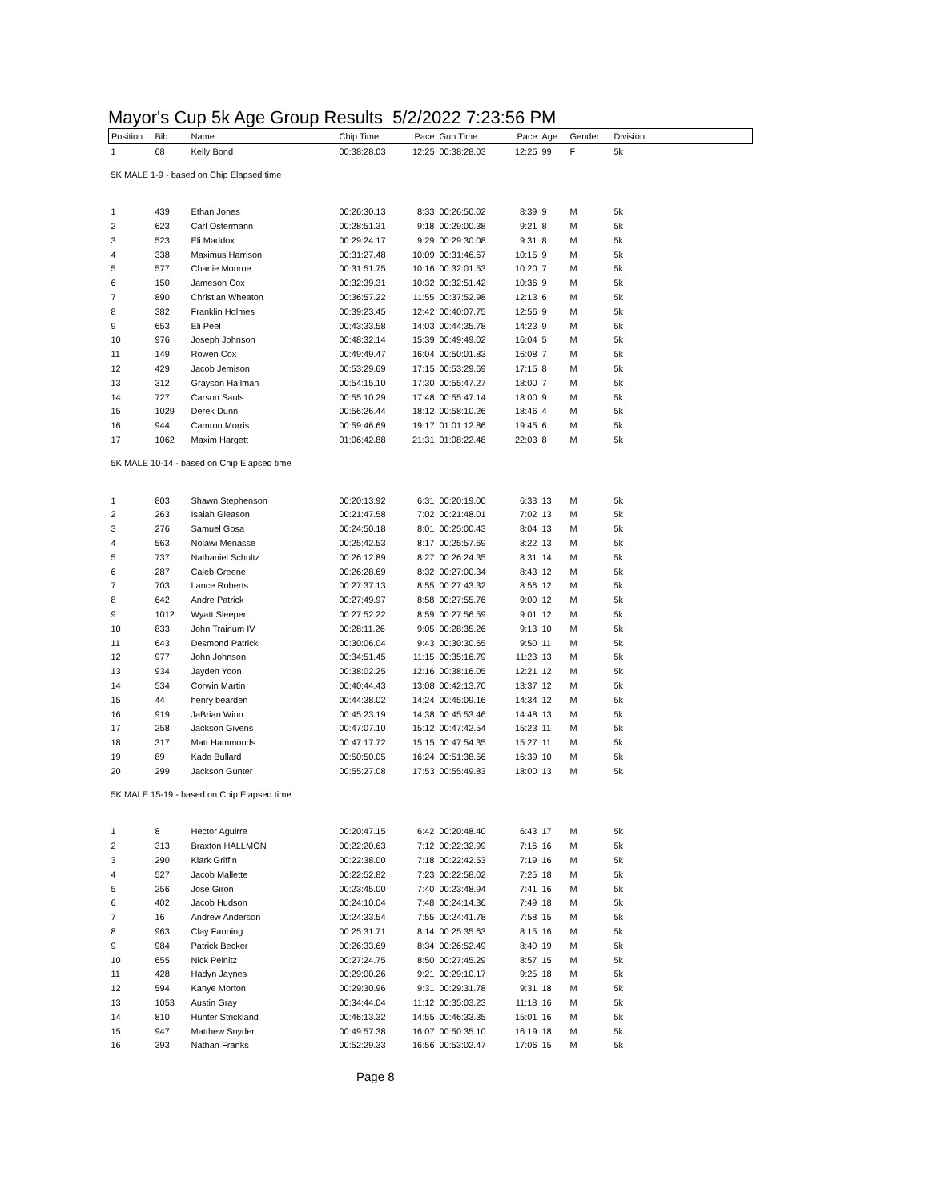Mayor's Cup 5k Age Group Results 5/2/2022 7:23:56 PM
| Position | Bib | Name | Chip Time | Pace | Gun Time | Pace | Age | Gender | Division |
| --- | --- | --- | --- | --- | --- | --- | --- | --- | --- |
| 1 | 68 | Kelly Bond | 00:38:28.03 | 12:25 | 00:38:28.03 | 12:25 | 99 | F | 5k |
| 5K MALE 1-9 - based on Chip Elapsed time | | | | | | | | | |
| 1 | 439 | Ethan Jones | 00:26:30.13 | 8:33 | 00:26:50.02 | 8:39 | 9 | M | 5k |
| 2 | 623 | Carl Ostermann | 00:28:51.31 | 9:18 | 00:29:00.38 | 9:21 | 8 | M | 5k |
| 3 | 523 | Eli Maddox | 00:29:24.17 | 9:29 | 00:29:30.08 | 9:31 | 8 | M | 5k |
| 4 | 338 | Maximus Harrison | 00:31:27.48 | 10:09 | 00:31:46.67 | 10:15 | 9 | M | 5k |
| 5 | 577 | Charlie Monroe | 00:31:51.75 | 10:16 | 00:32:01.53 | 10:20 | 7 | M | 5k |
| 6 | 150 | Jameson Cox | 00:32:39.31 | 10:32 | 00:32:51.42 | 10:36 | 9 | M | 5k |
| 7 | 890 | Christian Wheaton | 00:36:57.22 | 11:55 | 00:37:52.98 | 12:13 | 6 | M | 5k |
| 8 | 382 | Franklin Holmes | 00:39:23.45 | 12:42 | 00:40:07.75 | 12:56 | 9 | M | 5k |
| 9 | 653 | Eli Peel | 00:43:33.58 | 14:03 | 00:44:35.78 | 14:23 | 9 | M | 5k |
| 10 | 976 | Joseph Johnson | 00:48:32.14 | 15:39 | 00:49:49.02 | 16:04 | 5 | M | 5k |
| 11 | 149 | Rowen Cox | 00:49:49.47 | 16:04 | 00:50:01.83 | 16:08 | 7 | M | 5k |
| 12 | 429 | Jacob Jemison | 00:53:29.69 | 17:15 | 00:53:29.69 | 17:15 | 8 | M | 5k |
| 13 | 312 | Grayson Hallman | 00:54:15.10 | 17:30 | 00:55:47.27 | 18:00 | 7 | M | 5k |
| 14 | 727 | Carson Sauls | 00:55:10.29 | 17:48 | 00:55:47.14 | 18:00 | 9 | M | 5k |
| 15 | 1029 | Derek Dunn | 00:56:26.44 | 18:12 | 00:58:10.26 | 18:46 | 4 | M | 5k |
| 16 | 944 | Camron Morris | 00:59:46.69 | 19:17 | 01:01:12.86 | 19:45 | 6 | M | 5k |
| 17 | 1062 | Maxim Hargett | 01:06:42.88 | 21:31 | 01:08:22.48 | 22:03 | 8 | M | 5k |
| 5K MALE 10-14 - based on Chip Elapsed time | | | | | | | | | |
| 1 | 803 | Shawn Stephenson | 00:20:13.92 | 6:31 | 00:20:19.00 | 6:33 | 13 | M | 5k |
| 2 | 263 | Isaiah Gleason | 00:21:47.58 | 7:02 | 00:21:48.01 | 7:02 | 13 | M | 5k |
| 3 | 276 | Samuel Gosa | 00:24:50.18 | 8:01 | 00:25:00.43 | 8:04 | 13 | M | 5k |
| 4 | 563 | Nolawi Menasse | 00:25:42.53 | 8:17 | 00:25:57.69 | 8:22 | 13 | M | 5k |
| 5 | 737 | Nathaniel Schultz | 00:26:12.89 | 8:27 | 00:26:24.35 | 8:31 | 14 | M | 5k |
| 6 | 287 | Caleb Greene | 00:26:28.69 | 8:32 | 00:27:00.34 | 8:43 | 12 | M | 5k |
| 7 | 703 | Lance Roberts | 00:27:37.13 | 8:55 | 00:27:43.32 | 8:56 | 12 | M | 5k |
| 8 | 642 | Andre Patrick | 00:27:49.97 | 8:58 | 00:27:55.76 | 9:00 | 12 | M | 5k |
| 9 | 1012 | Wyatt Sleeper | 00:27:52.22 | 8:59 | 00:27:56.59 | 9:01 | 12 | M | 5k |
| 10 | 833 | John Trainum IV | 00:28:11.26 | 9:05 | 00:28:35.26 | 9:13 | 10 | M | 5k |
| 11 | 643 | Desmond Patrick | 00:30:06.04 | 9:43 | 00:30:30.65 | 9:50 | 11 | M | 5k |
| 12 | 977 | John Johnson | 00:34:51.45 | 11:15 | 00:35:16.79 | 11:23 | 13 | M | 5k |
| 13 | 934 | Jayden Yoon | 00:38:02.25 | 12:16 | 00:38:16.05 | 12:21 | 12 | M | 5k |
| 14 | 534 | Corwin Martin | 00:40:44.43 | 13:08 | 00:42:13.70 | 13:37 | 12 | M | 5k |
| 15 | 44 | henry bearden | 00:44:38.02 | 14:24 | 00:45:09.16 | 14:34 | 12 | M | 5k |
| 16 | 919 | JaBrian Winn | 00:45:23.19 | 14:38 | 00:45:53.46 | 14:48 | 13 | M | 5k |
| 17 | 258 | Jackson Givens | 00:47:07.10 | 15:12 | 00:47:42.54 | 15:23 | 11 | M | 5k |
| 18 | 317 | Matt Hammonds | 00:47:17.72 | 15:15 | 00:47:54.35 | 15:27 | 11 | M | 5k |
| 19 | 89 | Kade Bullard | 00:50:50.05 | 16:24 | 00:51:38.56 | 16:39 | 10 | M | 5k |
| 20 | 299 | Jackson Gunter | 00:55:27.08 | 17:53 | 00:55:49.83 | 18:00 | 13 | M | 5k |
| 5K MALE 15-19 - based on Chip Elapsed time | | | | | | | | | |
| 1 | 8 | Hector Aguirre | 00:20:47.15 | 6:42 | 00:20:48.40 | 6:43 | 17 | M | 5k |
| 2 | 313 | Braxton HALLMON | 00:22:20.63 | 7:12 | 00:22:32.99 | 7:16 | 16 | M | 5k |
| 3 | 290 | Klark Griffin | 00:22:38.00 | 7:18 | 00:22:42.53 | 7:19 | 16 | M | 5k |
| 4 | 527 | Jacob Mallette | 00:22:52.82 | 7:23 | 00:22:58.02 | 7:25 | 18 | M | 5k |
| 5 | 256 | Jose Giron | 00:23:45.00 | 7:40 | 00:23:48.94 | 7:41 | 16 | M | 5k |
| 6 | 402 | Jacob Hudson | 00:24:10.04 | 7:48 | 00:24:14.36 | 7:49 | 18 | M | 5k |
| 7 | 16 | Andrew Anderson | 00:24:33.54 | 7:55 | 00:24:41.78 | 7:58 | 15 | M | 5k |
| 8 | 963 | Clay Fanning | 00:25:31.71 | 8:14 | 00:25:35.63 | 8:15 | 16 | M | 5k |
| 9 | 984 | Patrick Becker | 00:26:33.69 | 8:34 | 00:26:52.49 | 8:40 | 19 | M | 5k |
| 10 | 655 | Nick Peinitz | 00:27:24.75 | 8:50 | 00:27:45.29 | 8:57 | 15 | M | 5k |
| 11 | 428 | Hadyn Jaynes | 00:29:00.26 | 9:21 | 00:29:10.17 | 9:25 | 18 | M | 5k |
| 12 | 594 | Kanye Morton | 00:29:30.96 | 9:31 | 00:29:31.78 | 9:31 | 18 | M | 5k |
| 13 | 1053 | Austin Gray | 00:34:44.04 | 11:12 | 00:35:03.23 | 11:18 | 16 | M | 5k |
| 14 | 810 | Hunter Strickland | 00:46:13.32 | 14:55 | 00:46:33.35 | 15:01 | 16 | M | 5k |
| 15 | 947 | Matthew Snyder | 00:49:57.38 | 16:07 | 00:50:35.10 | 16:19 | 18 | M | 5k |
| 16 | 393 | Nathan Franks | 00:52:29.33 | 16:56 | 00:53:02.47 | 17:06 | 15 | M | 5k |
Page 8